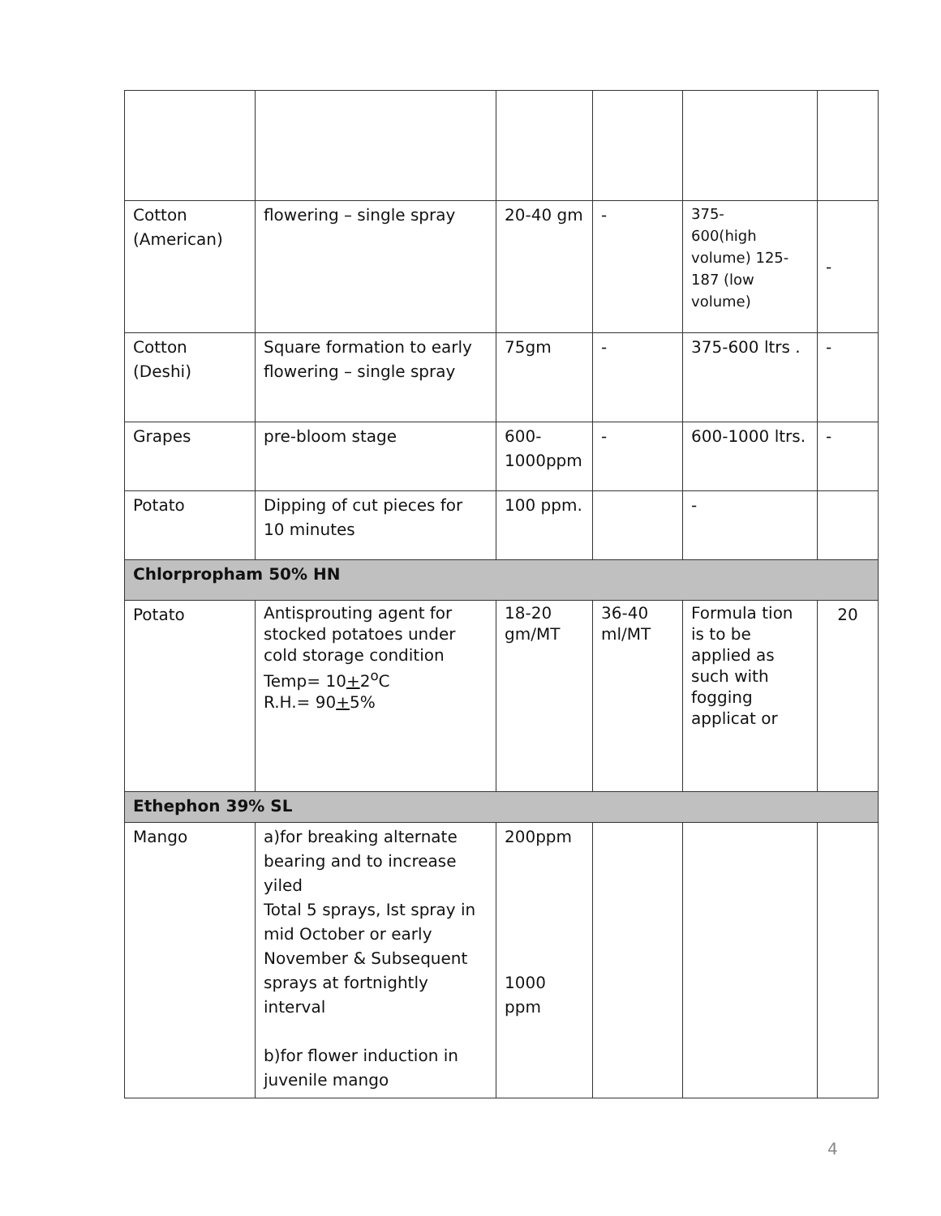| Cotton (American) | flowering – single spray | 20-40 gm | - | 375- 600(high volume) 125-187 (low volume) | - |
| Cotton (Deshi) | Square formation to early flowering – single spray | 75gm | - | 375-600 ltrs . | - |
| Grapes | pre-bloom stage | 600-1000ppm | - | 600-1000 ltrs. | - |
| Potato | Dipping of cut pieces for 10 minutes | 100 ppm. | | - | |
| Chlorpropham 50% HN | | | | | |
| Potato | Antisprouting agent for stocked potatoes under cold storage condition Temp= 10 + 2<sup>o</sup>C R.H.= 90 + 5% | 18-20 gm/MT | 36-40 ml/MT | Formula tion is to be applied as such with fogging applicat or | 20 |
| Ethephon 39% SL | | | | | |
| Mango | a)for breaking alternate bearing and to increase yiled Total 5 sprays, Ist spray in mid October or early November & Subsequent sprays at fortnightly interval b)for flower induction in juvenile mango | 200ppm 1000 ppm | | | |
4